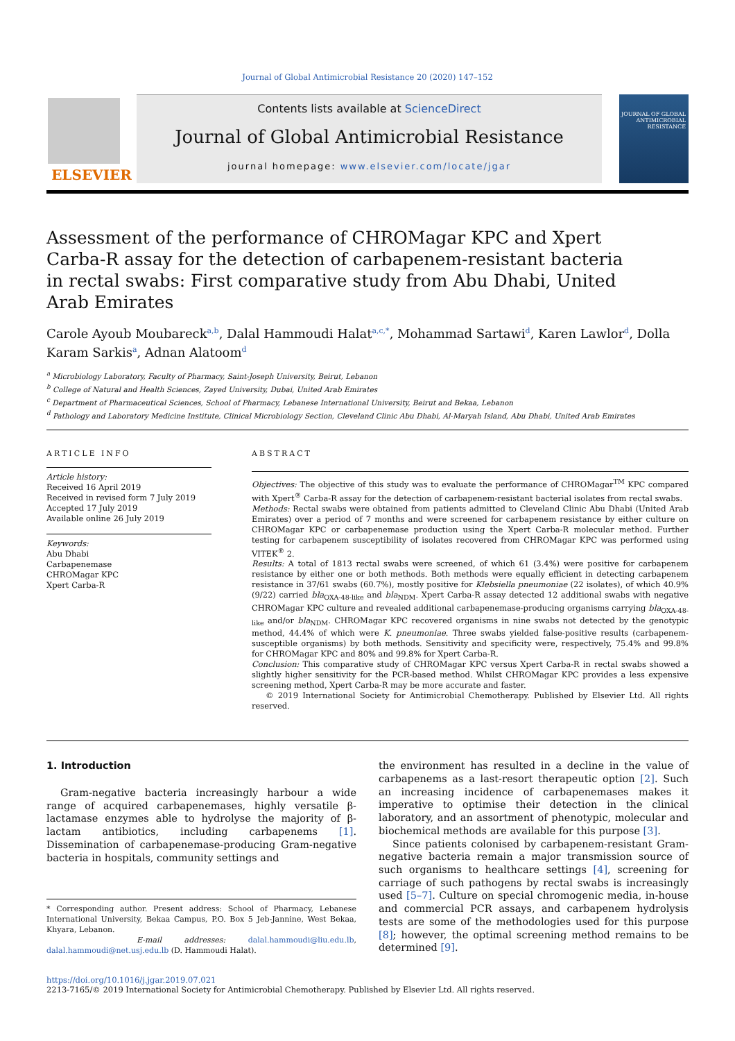Journal of Global Antimicrobial Resistance 20 (2020) 147–152
ELSEVIER
Contents lists available at ScienceDirect
Journal of Global Antimicrobial Resistance
journal homepage: www.elsevier.com/locate/jgar
JOURNAL OF GLOBAL ANTIMICROBIAL RESISTANCE
Assessment of the performance of CHROMagar KPC and Xpert Carba-R assay for the detection of carbapenem-resistant bacteria in rectal swabs: First comparative study from Abu Dhabi, United Arab Emirates
Carole Ayoub Moubareck<sup>a,b</sup>, Dalal Hammoudi Halat<sup>a,c,*</sup>, Mohammad Sartawi<sup>d</sup>, Karen Lawlor<sup>d</sup>, Dolla Karam Sarkis<sup>a</sup>, Adnan Alatoom<sup>d</sup>
<sup>a</sup> Microbiology Laboratory, Faculty of Pharmacy, Saint-Joseph University, Beirut, Lebanon
<sup>b</sup> College of Natural and Health Sciences, Zayed University, Dubai, United Arab Emirates
<sup>c</sup> Department of Pharmaceutical Sciences, School of Pharmacy, Lebanese International University, Beirut and Bekaa, Lebanon
<sup>d</sup> Pathology and Laboratory Medicine Institute, Clinical Microbiology Section, Cleveland Clinic Abu Dhabi, Al-Maryah Island, Abu Dhabi, United Arab Emirates
ARTICLE INFO
Article history:
Received 16 April 2019
Received in revised form 7 July 2019
Accepted 17 July 2019
Available online 26 July 2019
Keywords:
Abu Dhabi
Carbapenemase
CHROMagar KPC
Xpert Carba-R
ABSTRACT
Objectives: The objective of this study was to evaluate the performance of CHROMagar<sup>TM</sup> KPC compared with Xpert<sup>®</sup> Carba-R assay for the detection of carbapenem-resistant bacterial isolates from rectal swabs.
Methods: Rectal swabs were obtained from patients admitted to Cleveland Clinic Abu Dhabi (United Arab Emirates) over a period of 7 months and were screened for carbapenem resistance by either culture on CHROMagar KPC or carbapenemase production using the Xpert Carba-R molecular method. Further testing for carbapenem susceptibility of isolates recovered from CHROMagar KPC was performed using VITEK<sup>®</sup> 2.
Results: A total of 1813 rectal swabs were screened, of which 61 (3.4%) were positive for carbapenem resistance by either one or both methods. Both methods were equally efficient in detecting carbapenem resistance in 37/61 swabs (60.7%), mostly positive for Klebsiella pneumoniae (22 isolates), of which 40.9% (9/22) carried bla<sub>OXA-48-like</sub> and bla<sub>NDM</sub>. Xpert Carba-R assay detected 12 additional swabs with negative CHROMagar KPC culture and revealed additional carbapenemase-producing organisms carrying bla<sub>OXA-48-like</sub> and/or bla<sub>NDM</sub>. CHROMagar KPC recovered organisms in nine swabs not detected by the genotypic method, 44.4% of which were K. pneumoniae. Three swabs yielded false-positive results (carbapenem-susceptible organisms) by both methods. Sensitivity and specificity were, respectively, 75.4% and 99.8% for CHROMagar KPC and 80% and 99.8% for Xpert Carba-R.
Conclusion: This comparative study of CHROMagar KPC versus Xpert Carba-R in rectal swabs showed a slightly higher sensitivity for the PCR-based method. Whilst CHROMagar KPC provides a less expensive screening method, Xpert Carba-R may be more accurate and faster.
© 2019 International Society for Antimicrobial Chemotherapy. Published by Elsevier Ltd. All rights reserved.
1. Introduction
Gram-negative bacteria increasingly harbour a wide range of acquired carbapenemases, highly versatile β-lactamase enzymes able to hydrolyse the majority of β-lactam antibiotics, including carbapenems [1]. Dissemination of carbapenemase-producing Gram-negative bacteria in hospitals, community settings and
* Corresponding author. Present address: School of Pharmacy, Lebanese International University, Bekaa Campus, P.O. Box 5 Jeb-Jannine, West Bekaa, Khyara, Lebanon.
E-mail addresses: dalal.hammoudi@liu.edu.lb, dalal.hammoudi@net.usj.edu.lb (D. Hammoudi Halat).
the environment has resulted in a decline in the value of carbapenems as a last-resort therapeutic option [2]. Such an increasing incidence of carbapenemases makes it imperative to optimise their detection in the clinical laboratory, and an assortment of phenotypic, molecular and biochemical methods are available for this purpose [3].
Since patients colonised by carbapenem-resistant Gram-negative bacteria remain a major transmission source of such organisms to healthcare settings [4], screening for carriage of such pathogens by rectal swabs is increasingly used [5–7]. Culture on special chromogenic media, in-house and commercial PCR assays, and carbapenem hydrolysis tests are some of the methodologies used for this purpose [8]; however, the optimal screening method remains to be determined [9].
https://doi.org/10.1016/j.jgar.2019.07.021
2213-7165/© 2019 International Society for Antimicrobial Chemotherapy. Published by Elsevier Ltd. All rights reserved.